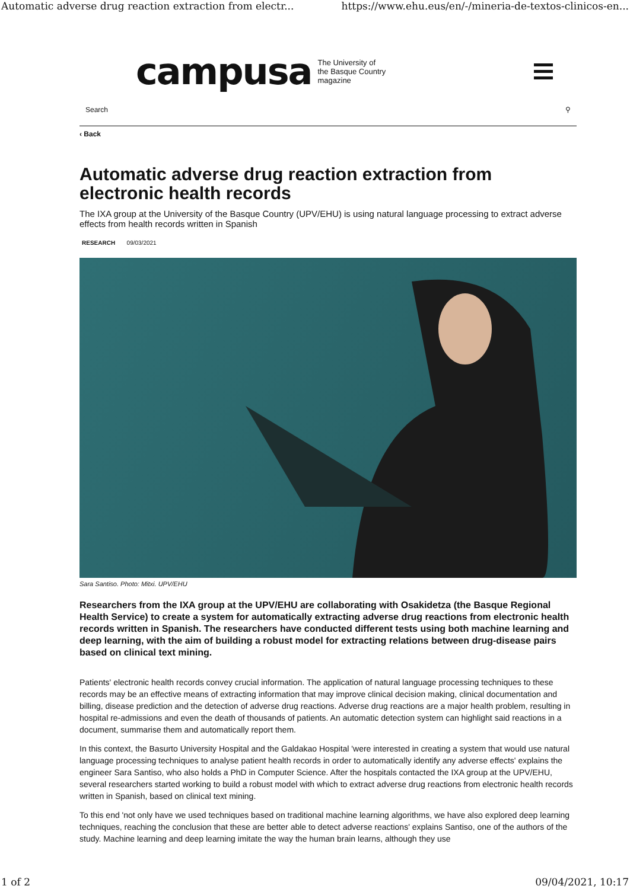Automatic adverse drug reaction extraction from electr... https://www.ehu.eus/en/-/mineria-de-textos-clinicos-en...
campusa The University of
the Basque Country
magazine
Search ⚲
‹ Back
Automatic adverse drug reaction extraction from electronic health records
The IXA group at the University of the Basque Country (UPV/EHU) is using natural language processing to extract adverse effects from health records written in Spanish
RESEARCH 09/03/2021
Sara Santiso. Photo: Mitxi. UPV/EHU
Researchers from the IXA group at the UPV/EHU are collaborating with Osakidetza (the Basque Regional Health Service) to create a system for automatically extracting adverse drug reactions from electronic health records written in Spanish. The researchers have conducted different tests using both machine learning and deep learning, with the aim of building a robust model for extracting relations between drug-disease pairs based on clinical text mining.
Patients' electronic health records convey crucial information. The application of natural language processing techniques to these records may be an effective means of extracting information that may improve clinical decision making, clinical documentation and billing, disease prediction and the detection of adverse drug reactions. Adverse drug reactions are a major health problem, resulting in hospital re-admissions and even the death of thousands of patients. An automatic detection system can highlight said reactions in a document, summarise them and automatically report them.
In this context, the Basurto University Hospital and the Galdakao Hospital 'were interested in creating a system that would use natural language processing techniques to analyse patient health records in order to automatically identify any adverse effects' explains the engineer Sara Santiso, who also holds a PhD in Computer Science. After the hospitals contacted the IXA group at the UPV/EHU, several researchers started working to build a robust model with which to extract adverse drug reactions from electronic health records written in Spanish, based on clinical text mining.
To this end 'not only have we used techniques based on traditional machine learning algorithms, we have also explored deep learning techniques, reaching the conclusion that these are better able to detect adverse reactions' explains Santiso, one of the authors of the study. Machine learning and deep learning imitate the way the human brain learns, although they use
1 of 2 09/04/2021, 10:17